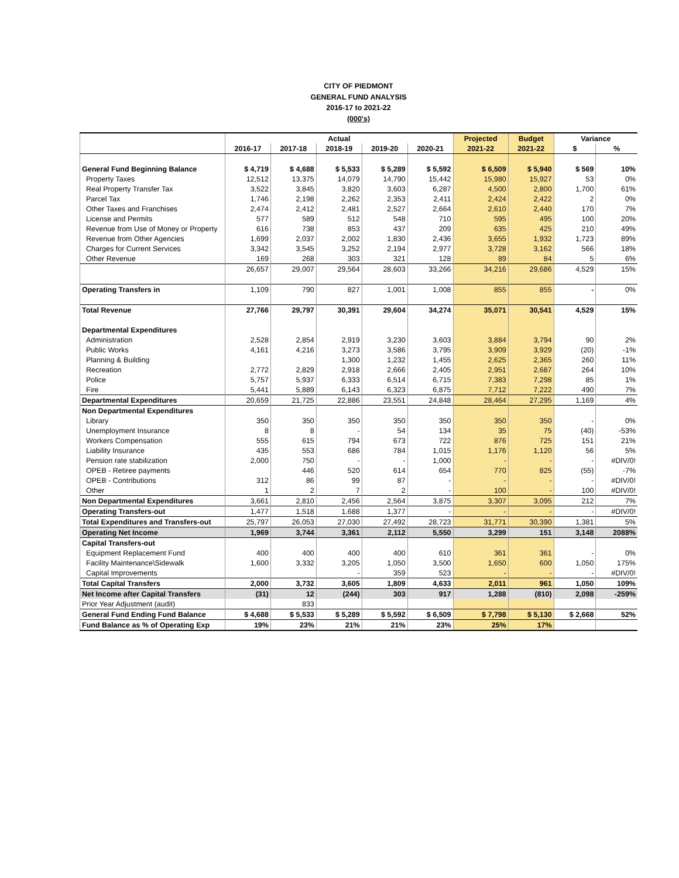CITY OF PIEDMONT
GENERAL FUND ANALYSIS
2016-17 to 2021-22
(000's)
| | Actual | | | | | Projected | Budget | Variance | |
| --- | --- | --- | --- | --- | --- | --- | --- | --- | --- |
| | 2016-17 | 2017-18 | 2018-19 | 2019-20 | 2020-21 | 2021-22 | 2021-22 | $ | % |
| General Fund Beginning Balance | $ 4,719 | $ 4,688 | $ 5,533 | $ 5,289 | $ 5,592 | $ 6,509 | $ 5,940 | $ 569 | 10% |
| Property Taxes | 12,512 | 13,375 | 14,079 | 14,790 | 15,442 | 15,980 | 15,927 | 53 | 0% |
| Real Property Transfer Tax | 3,522 | 3,845 | 3,820 | 3,603 | 6,287 | 4,500 | 2,800 | 1,700 | 61% |
| Parcel Tax | 1,746 | 2,198 | 2,262 | 2,353 | 2,411 | 2,424 | 2,422 | 2 | 0% |
| Other Taxes and Franchises | 2,474 | 2,412 | 2,481 | 2,527 | 2,664 | 2,610 | 2,440 | 170 | 7% |
| License and Permits | 577 | 589 | 512 | 548 | 710 | 595 | 495 | 100 | 20% |
| Revenue from Use of Money or Property | 616 | 738 | 853 | 437 | 209 | 635 | 425 | 210 | 49% |
| Revenue from Other Agencies | 1,699 | 2,037 | 2,002 | 1,830 | 2,436 | 3,655 | 1,932 | 1,723 | 89% |
| Charges for Current Services | 3,342 | 3,545 | 3,252 | 2,194 | 2,977 | 3,728 | 3,162 | 566 | 18% |
| Other Revenue | 169 | 268 | 303 | 321 | 128 | 89 | 84 | 5 | 6% |
| | 26,657 | 29,007 | 29,564 | 28,603 | 33,266 | 34,216 | 29,686 | 4,529 | 15% |
| Operating Transfers in | 1,109 | 790 | 827 | 1,001 | 1,008 | 855 | 855 | - | 0% |
| Total Revenue | 27,766 | 29,797 | 30,391 | 29,604 | 34,274 | 35,071 | 30,541 | 4,529 | 15% |
| Departmental Expenditures | | | | | | | | | |
| Administration | 2,528 | 2,854 | 2,919 | 3,230 | 3,603 | 3,884 | 3,794 | 90 | 2% |
| Public Works | 4,161 | 4,216 | 3,273 | 3,586 | 3,795 | 3,909 | 3,929 | (20) | -1% |
| Planning & Building | | | 1,300 | 1,232 | 1,455 | 2,625 | 2,365 | 260 | 11% |
| Recreation | 2,772 | 2,829 | 2,918 | 2,666 | 2,405 | 2,951 | 2,687 | 264 | 10% |
| Police | 5,757 | 5,937 | 6,333 | 6,514 | 6,715 | 7,383 | 7,298 | 85 | 1% |
| Fire | 5,441 | 5,889 | 6,143 | 6,323 | 6,875 | 7,712 | 7,222 | 490 | 7% |
| Departmental Expenditures | 20,659 | 21,725 | 22,886 | 23,551 | 24,848 | 28,464 | 27,295 | 1,169 | 4% |
| Non Departmental Expenditures | | | | | | | | | |
| Library | 350 | 350 | 350 | 350 | 350 | 350 | 350 | - | 0% |
| Unemployment Insurance | 8 | 8 | - | 54 | 134 | 35 | 75 | (40) | -53% |
| Workers Compensation | 555 | 615 | 794 | 673 | 722 | 876 | 725 | 151 | 21% |
| Liability Insurance | 435 | 553 | 686 | 784 | 1,015 | 1,176 | 1,120 | 56 | 5% |
| Pension rate stabilization | 2,000 | 750 | - | - | 1,000 | - | - | - | #DIV/0! |
| OPEB - Retiree payments | | 446 | 520 | 614 | 654 | 770 | 825 | (55) | -7% |
| OPEB - Contributions | 312 | 86 | 99 | 87 | - | - | - | - | #DIV/0! |
| Other | 1 | 2 | 7 | 2 | - | 100 | - | 100 | #DIV/0! |
| Non Departmental Expenditures | 3,661 | 2,810 | 2,456 | 2,564 | 3,875 | 3,307 | 3,095 | 212 | 7% |
| Operating Transfers-out | 1,477 | 1,518 | 1,688 | 1,377 | - | - | - | - | #DIV/0! |
| Total Expenditures and Transfers-out | 25,797 | 26,053 | 27,030 | 27,492 | 28,723 | 31,771 | 30,390 | 1,381 | 5% |
| Operating Net Income | 1,969 | 3,744 | 3,361 | 2,112 | 5,550 | 3,299 | 151 | 3,148 | 2088% |
| Capital Transfers-out | | | | | | | | | |
| Equipment Replacement Fund | 400 | 400 | 400 | 400 | 610 | 361 | 361 | - | 0% |
| Facility Maintenance\Sidewalk | 1,600 | 3,332 | 3,205 | 1,050 | 3,500 | 1,650 | 600 | 1,050 | 175% |
| Capital Improvements | | | - | 359 | 523 | - | - | - | #DIV/0! |
| Total Capital Transfers | 2,000 | 3,732 | 3,605 | 1,809 | 4,633 | 2,011 | 961 | 1,050 | 109% |
| Net Income after Capital Transfers | (31) | 12 | (244) | 303 | 917 | 1,288 | (810) | 2,098 | -259% |
| Prior Year Adjustment (audit) | | 833 | | | | | | | |
| General Fund Ending Fund Balance | $ 4,688 | $ 5,533 | $ 5,289 | $ 5,592 | $ 6,509 | $ 7,798 | $ 5,130 | $ 2,668 | 52% |
| Fund Balance as % of Operating Exp | 19% | 23% | 21% | 21% | 23% | 25% | 17% | | |